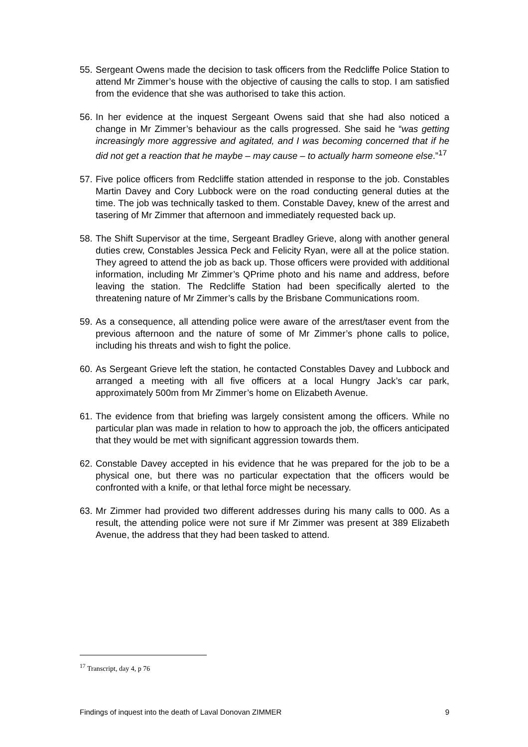55. Sergeant Owens made the decision to task officers from the Redcliffe Police Station to attend Mr Zimmer’s house with the objective of causing the calls to stop. I am satisfied from the evidence that she was authorised to take this action.
56. In her evidence at the inquest Sergeant Owens said that she had also noticed a change in Mr Zimmer’s behaviour as the calls progressed. She said he “was getting increasingly more aggressive and agitated, and I was becoming concerned that if he did not get a reaction that he maybe – may cause – to actually harm someone else.”<sup>17</sup>
57. Five police officers from Redcliffe station attended in response to the job. Constables Martin Davey and Cory Lubbock were on the road conducting general duties at the time. The job was technically tasked to them. Constable Davey, knew of the arrest and tasering of Mr Zimmer that afternoon and immediately requested back up.
58. The Shift Supervisor at the time, Sergeant Bradley Grieve, along with another general duties crew, Constables Jessica Peck and Felicity Ryan, were all at the police station. They agreed to attend the job as back up. Those officers were provided with additional information, including Mr Zimmer’s QPrime photo and his name and address, before leaving the station. The Redcliffe Station had been specifically alerted to the threatening nature of Mr Zimmer’s calls by the Brisbane Communications room.
59. As a consequence, all attending police were aware of the arrest/taser event from the previous afternoon and the nature of some of Mr Zimmer’s phone calls to police, including his threats and wish to fight the police.
60. As Sergeant Grieve left the station, he contacted Constables Davey and Lubbock and arranged a meeting with all five officers at a local Hungry Jack’s car park, approximately 500m from Mr Zimmer’s home on Elizabeth Avenue.
61. The evidence from that briefing was largely consistent among the officers. While no particular plan was made in relation to how to approach the job, the officers anticipated that they would be met with significant aggression towards them.
62. Constable Davey accepted in his evidence that he was prepared for the job to be a physical one, but there was no particular expectation that the officers would be confronted with a knife, or that lethal force might be necessary.
63. Mr Zimmer had provided two different addresses during his many calls to 000. As a result, the attending police were not sure if Mr Zimmer was present at 389 Elizabeth Avenue, the address that they had been tasked to attend.
<sup>17</sup> Transcript, day 4, p 76
Findings of inquest into the death of Laval Donovan ZIMMER 9